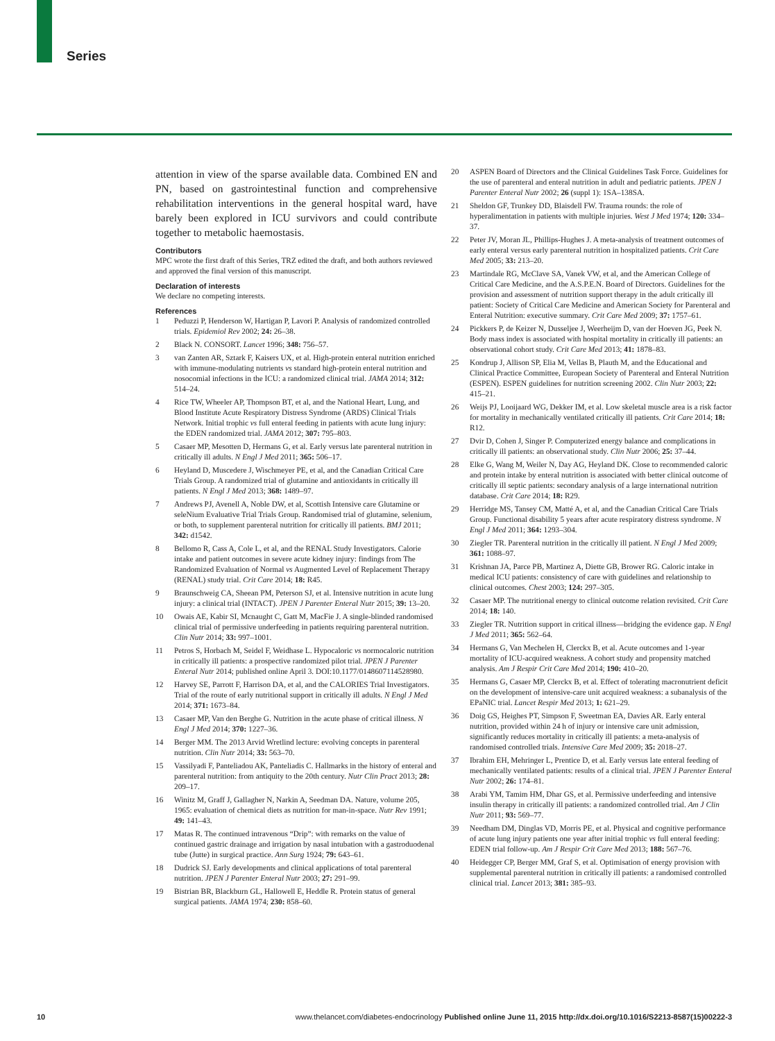Series
attention in view of the sparse available data. Combined EN and PN, based on gastrointestinal function and comprehensive rehabilitation interventions in the general hospital ward, have barely been explored in ICU survivors and could contribute together to metabolic haemostasis.
Contributors
MPC wrote the first draft of this Series, TRZ edited the draft, and both authors reviewed and approved the final version of this manuscript.
Declaration of interests
We declare no competing interests.
References
1 Peduzzi P, Henderson W, Hartigan P, Lavori P. Analysis of randomized controlled trials. Epidemiol Rev 2002; 24: 26–38.
2 Black N. CONSORT. Lancet 1996; 348: 756–57.
3 van Zanten AR, Sztark F, Kaisers UX, et al. High-protein enteral nutrition enriched with immune-modulating nutrients vs standard high-protein enteral nutrition and nosocomial infections in the ICU: a randomized clinical trial. JAMA 2014; 312: 514–24.
4 Rice TW, Wheeler AP, Thompson BT, et al, and the National Heart, Lung, and Blood Institute Acute Respiratory Distress Syndrome (ARDS) Clinical Trials Network. Initial trophic vs full enteral feeding in patients with acute lung injury: the EDEN randomized trial. JAMA 2012; 307: 795–803.
5 Casaer MP, Mesotten D, Hermans G, et al. Early versus late parenteral nutrition in critically ill adults. N Engl J Med 2011; 365: 506–17.
6 Heyland D, Muscedere J, Wischmeyer PE, et al, and the Canadian Critical Care Trials Group. A randomized trial of glutamine and antioxidants in critically ill patients. N Engl J Med 2013; 368: 1489–97.
7 Andrews PJ, Avenell A, Noble DW, et al, Scottish Intensive care Glutamine or seleNium Evaluative Trial Trials Group. Randomised trial of glutamine, selenium, or both, to supplement parenteral nutrition for critically ill patients. BMJ 2011; 342: d1542.
8 Bellomo R, Cass A, Cole L, et al, and the RENAL Study Investigators. Calorie intake and patient outcomes in severe acute kidney injury: findings from The Randomized Evaluation of Normal vs Augmented Level of Replacement Therapy (RENAL) study trial. Crit Care 2014; 18: R45.
9 Braunschweig CA, Sheean PM, Peterson SJ, et al. Intensive nutrition in acute lung injury: a clinical trial (INTACT). JPEN J Parenter Enteral Nutr 2015; 39: 13–20.
10 Owais AE, Kabir SI, Mcnaught C, Gatt M, MacFie J. A single-blinded randomised clinical trial of permissive underfeeding in patients requiring parenteral nutrition. Clin Nutr 2014; 33: 997–1001.
11 Petros S, Horbach M, Seidel F, Weidhase L. Hypocaloric vs normocaloric nutrition in critically ill patients: a prospective randomized pilot trial. JPEN J Parenter Enteral Nutr 2014; published online April 3. DOI:10.1177/0148607114528980.
12 Harvey SE, Parrott F, Harrison DA, et al, and the CALORIES Trial Investigators. Trial of the route of early nutritional support in critically ill adults. N Engl J Med 2014; 371: 1673–84.
13 Casaer MP, Van den Berghe G. Nutrition in the acute phase of critical illness. N Engl J Med 2014; 370: 1227–36.
14 Berger MM. The 2013 Arvid Wretlind lecture: evolving concepts in parenteral nutrition. Clin Nutr 2014; 33: 563–70.
15 Vassilyadi F, Panteliadou AK, Panteliadis C. Hallmarks in the history of enteral and parenteral nutrition: from antiquity to the 20th century. Nutr Clin Pract 2013; 28: 209–17.
16 Winitz M, Graff J, Gallagher N, Narkin A, Seedman DA. Nature, volume 205, 1965: evaluation of chemical diets as nutrition for man-in-space. Nutr Rev 1991; 49: 141–43.
17 Matas R. The continued intravenous “Drip”: with remarks on the value of continued gastric drainage and irrigation by nasal intubation with a gastroduodenal tube (Jutte) in surgical practice. Ann Surg 1924; 79: 643–61.
18 Dudrick SJ. Early developments and clinical applications of total parenteral nutrition. JPEN J Parenter Enteral Nutr 2003; 27: 291–99.
19 Bistrian BR, Blackburn GL, Hallowell E, Heddle R. Protein status of general surgical patients. JAMA 1974; 230: 858–60.
20 ASPEN Board of Directors and the Clinical Guidelines Task Force. Guidelines for the use of parenteral and enteral nutrition in adult and pediatric patients. JPEN J Parenter Enteral Nutr 2002; 26 (suppl 1): 1SA–138SA.
21 Sheldon GF, Trunkey DD, Blaisdell FW. Trauma rounds: the role of hyperalimentation in patients with multiple injuries. West J Med 1974; 120: 334–37.
22 Peter JV, Moran JL, Phillips-Hughes J. A meta-analysis of treatment outcomes of early enteral versus early parenteral nutrition in hospitalized patients. Crit Care Med 2005; 33: 213–20.
23 Martindale RG, McClave SA, Vanek VW, et al, and the American College of Critical Care Medicine, and the A.S.P.E.N. Board of Directors. Guidelines for the provision and assessment of nutrition support therapy in the adult critically ill patient: Society of Critical Care Medicine and American Society for Parenteral and Enteral Nutrition: executive summary. Crit Care Med 2009; 37: 1757–61.
24 Pickkers P, de Keizer N, Dusseljee J, Weerheijm D, van der Hoeven JG, Peek N. Body mass index is associated with hospital mortality in critically ill patients: an observational cohort study. Crit Care Med 2013; 41: 1878–83.
25 Kondrup J, Allison SP, Elia M, Vellas B, Plauth M, and the Educational and Clinical Practice Committee, European Society of Parenteral and Enteral Nutrition (ESPEN). ESPEN guidelines for nutrition screening 2002. Clin Nutr 2003; 22: 415–21.
26 Weijs PJ, Looijaard WG, Dekker IM, et al. Low skeletal muscle area is a risk factor for mortality in mechanically ventilated critically ill patients. Crit Care 2014; 18: R12.
27 Dvir D, Cohen J, Singer P. Computerized energy balance and complications in critically ill patients: an observational study. Clin Nutr 2006; 25: 37–44.
28 Elke G, Wang M, Weiler N, Day AG, Heyland DK. Close to recommended caloric and protein intake by enteral nutrition is associated with better clinical outcome of critically ill septic patients: secondary analysis of a large international nutrition database. Crit Care 2014; 18: R29.
29 Herridge MS, Tansey CM, Matté A, et al, and the Canadian Critical Care Trials Group. Functional disability 5 years after acute respiratory distress syndrome. N Engl J Med 2011; 364: 1293–304.
30 Ziegler TR. Parenteral nutrition in the critically ill patient. N Engl J Med 2009; 361: 1088–97.
31 Krishnan JA, Parce PB, Martinez A, Diette GB, Brower RG. Caloric intake in medical ICU patients: consistency of care with guidelines and relationship to clinical outcomes. Chest 2003; 124: 297–305.
32 Casaer MP. The nutritional energy to clinical outcome relation revisited. Crit Care 2014; 18: 140.
33 Ziegler TR. Nutrition support in critical illness—bridging the evidence gap. N Engl J Med 2011; 365: 562–64.
34 Hermans G, Van Mechelen H, Clerckx B, et al. Acute outcomes and 1-year mortality of ICU-acquired weakness. A cohort study and propensity matched analysis. Am J Respir Crit Care Med 2014; 190: 410–20.
35 Hermans G, Casaer MP, Clerckx B, et al. Effect of tolerating macronutrient deficit on the development of intensive-care unit acquired weakness: a subanalysis of the EPaNIC trial. Lancet Respir Med 2013; 1: 621–29.
36 Doig GS, Heighes PT, Simpson F, Sweetman EA, Davies AR. Early enteral nutrition, provided within 24 h of injury or intensive care unit admission, significantly reduces mortality in critically ill patients: a meta-analysis of randomised controlled trials. Intensive Care Med 2009; 35: 2018–27.
37 Ibrahim EH, Mehringer L, Prentice D, et al. Early versus late enteral feeding of mechanically ventilated patients: results of a clinical trial. JPEN J Parenter Enteral Nutr 2002; 26: 174–81.
38 Arabi YM, Tamim HM, Dhar GS, et al. Permissive underfeeding and intensive insulin therapy in critically ill patients: a randomized controlled trial. Am J Clin Nutr 2011; 93: 569–77.
39 Needham DM, Dinglas VD, Morris PE, et al. Physical and cognitive performance of acute lung injury patients one year after initial trophic vs full enteral feeding: EDEN trial follow-up. Am J Respir Crit Care Med 2013; 188: 567–76.
40 Heidegger CP, Berger MM, Graf S, et al. Optimisation of energy provision with supplemental parenteral nutrition in critically ill patients: a randomised controlled clinical trial. Lancet 2013; 381: 385–93.
10 www.thelancet.com/diabetes-endocrinology Published online June 11, 2015 http://dx.doi.org/10.1016/S2213-8587(15)00222-3